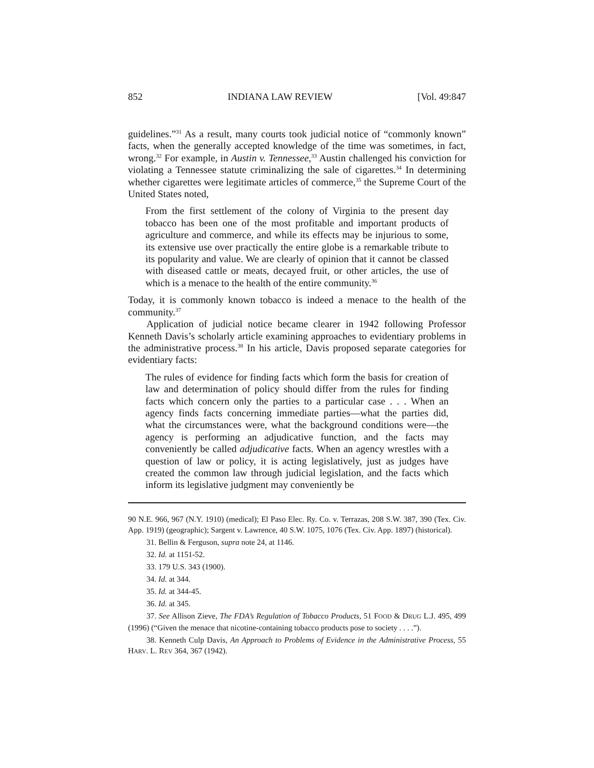852 INDIANA LAW REVIEW [Vol. 49:847
guidelines.”<sup>31</sup> As a result, many courts took judicial notice of “commonly known” facts, when the generally accepted knowledge of the time was sometimes, in fact, wrong.<sup>32</sup> For example, in Austin v. Tennessee,<sup>33</sup> Austin challenged his conviction for violating a Tennessee statute criminalizing the sale of cigarettes.<sup>34</sup> In determining whether cigarettes were legitimate articles of commerce,<sup>35</sup> the Supreme Court of the United States noted,
From the first settlement of the colony of Virginia to the present day tobacco has been one of the most profitable and important products of agriculture and commerce, and while its effects may be injurious to some, its extensive use over practically the entire globe is a remarkable tribute to its popularity and value. We are clearly of opinion that it cannot be classed with diseased cattle or meats, decayed fruit, or other articles, the use of which is a menace to the health of the entire community.<sup>36</sup>
Today, it is commonly known tobacco is indeed a menace to the health of the community.<sup>37</sup>
Application of judicial notice became clearer in 1942 following Professor Kenneth Davis’s scholarly article examining approaches to evidentiary problems in the administrative process.<sup>38</sup> In his article, Davis proposed separate categories for evidentiary facts:
The rules of evidence for finding facts which form the basis for creation of law and determination of policy should differ from the rules for finding facts which concern only the parties to a particular case . . . When an agency finds facts concerning immediate parties—what the parties did, what the circumstances were, what the background conditions were—the agency is performing an adjudicative function, and the facts may conveniently be called adjudicative facts. When an agency wrestles with a question of law or policy, it is acting legislatively, just as judges have created the common law through judicial legislation, and the facts which inform its legislative judgment may conveniently be
90 N.E. 966, 967 (N.Y. 1910) (medical); El Paso Elec. Ry. Co. v. Terrazas, 208 S.W. 387, 390 (Tex. Civ. App. 1919) (geographic); Sargent v. Lawrence, 40 S.W. 1075, 1076 (Tex. Civ. App. 1897) (historical).
31. Bellin & Ferguson, supra note 24, at 1146.
32. Id. at 1151-52.
33. 179 U.S. 343 (1900).
34. Id. at 344.
35. Id. at 344-45.
36. Id. at 345.
37. See Allison Zieve, The FDA’s Regulation of Tobacco Products, 51 FOOD & DRUG L.J. 495, 499 (1996) (“Given the menace that nicotine-containing tobacco products pose to society . . . .”).
38. Kenneth Culp Davis, An Approach to Problems of Evidence in the Administrative Process, 55 HARV. L. REV 364, 367 (1942).